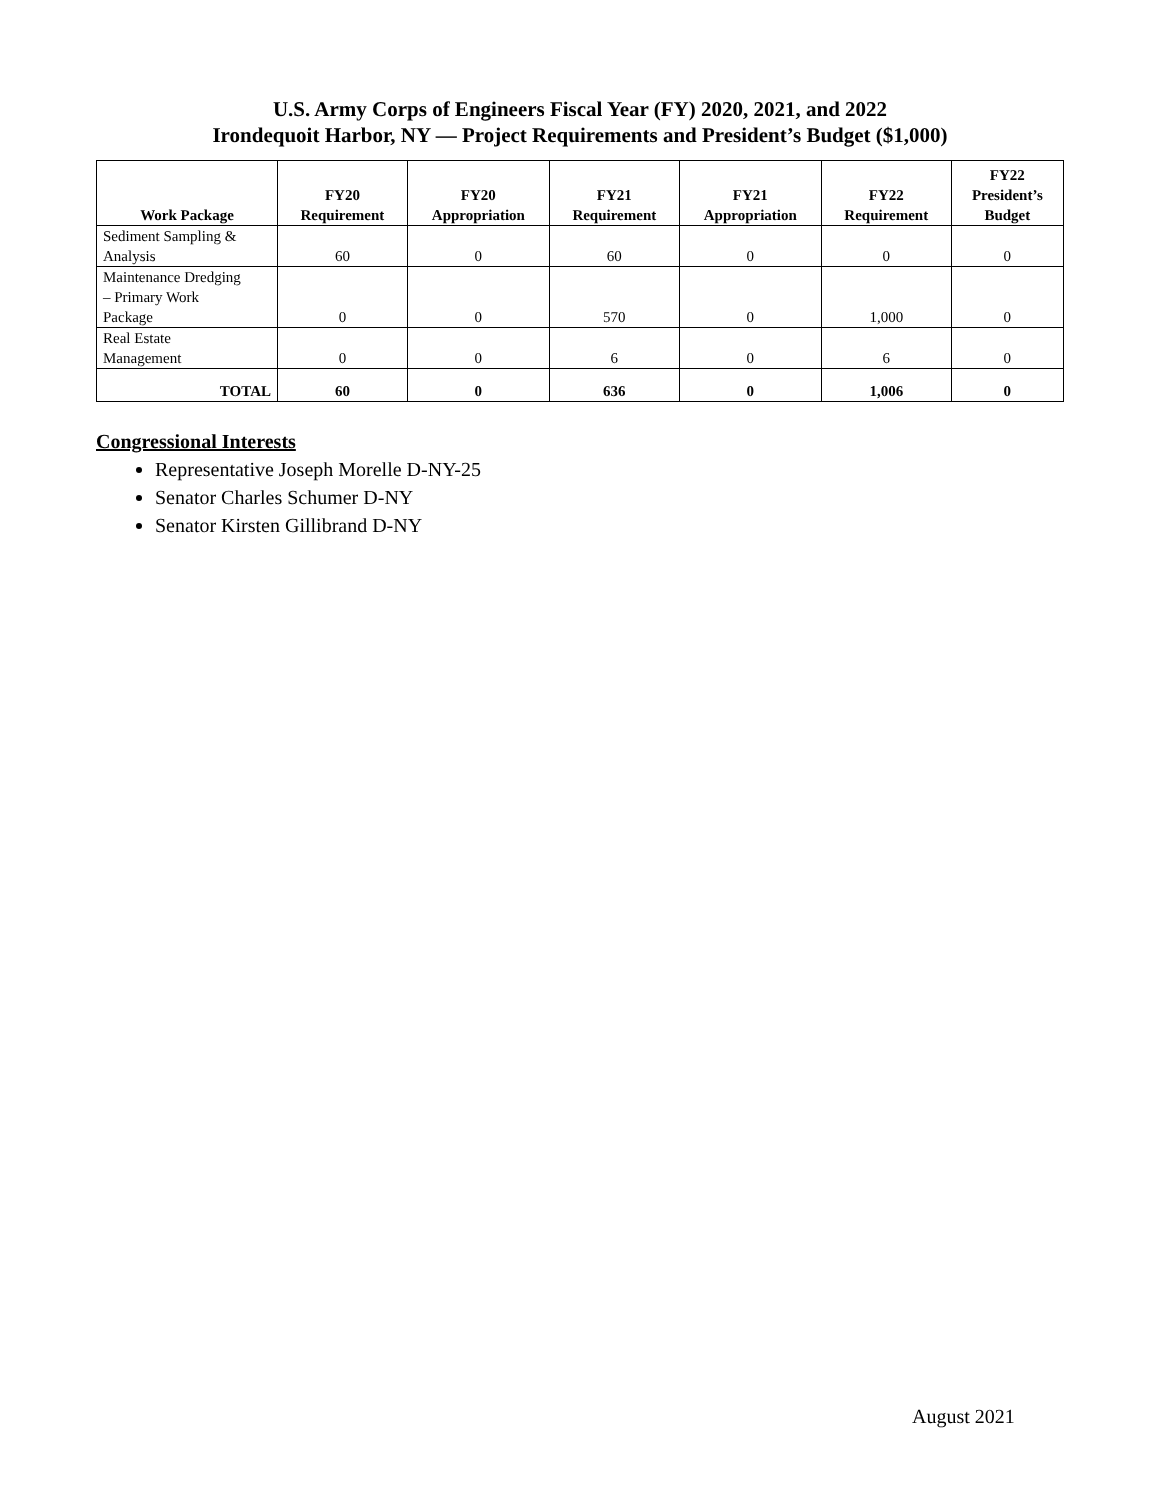U.S. Army Corps of Engineers Fiscal Year (FY) 2020, 2021, and 2022
Irondequoit Harbor, NY — Project Requirements and President’s Budget ($1,000)
| Work Package | FY20 Requirement | FY20 Appropriation | FY21 Requirement | FY21 Appropriation | FY22 Requirement | FY22 President’s Budget |
| --- | --- | --- | --- | --- | --- | --- |
| Sediment Sampling & Analysis | 60 | 0 | 60 | 0 | 0 | 0 |
| Maintenance Dredging – Primary Work Package | 0 | 0 | 570 | 0 | 1,000 | 0 |
| Real Estate Management | 0 | 0 | 6 | 0 | 6 | 0 |
| TOTAL | 60 | 0 | 636 | 0 | 1,006 | 0 |
Congressional Interests
Representative Joseph Morelle D-NY-25
Senator Charles Schumer D-NY
Senator Kirsten Gillibrand D-NY
August 2021